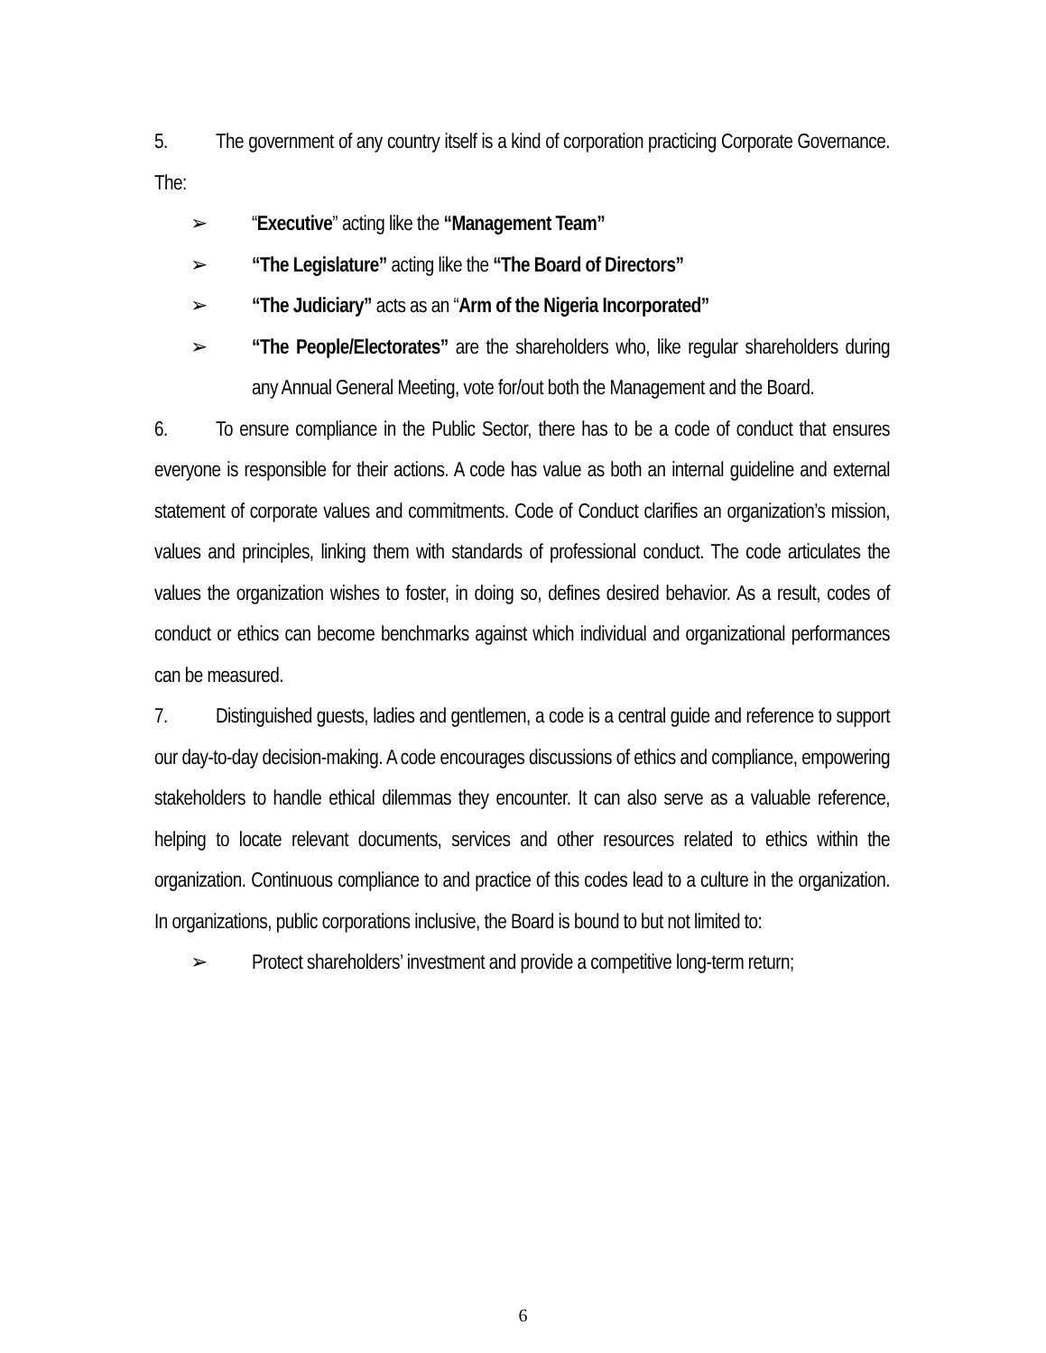5. The government of any country itself is a kind of corporation practicing Corporate Governance. The:
➢ “Executive” acting like the “Management Team”
➢ “The Legislature” acting like the “The Board of Directors”
➢ “The Judiciary” acts as an “Arm of the Nigeria Incorporated”
➢ “The People/Electorates” are the shareholders who, like regular shareholders during any Annual General Meeting, vote for/out both the Management and the Board.
6. To ensure compliance in the Public Sector, there has to be a code of conduct that ensures everyone is responsible for their actions. A code has value as both an internal guideline and external statement of corporate values and commitments. Code of Conduct clarifies an organization’s mission, values and principles, linking them with standards of professional conduct. The code articulates the values the organization wishes to foster, in doing so, defines desired behavior. As a result, codes of conduct or ethics can become benchmarks against which individual and organizational performances can be measured.
7. Distinguished guests, ladies and gentlemen, a code is a central guide and reference to support our day-to-day decision-making. A code encourages discussions of ethics and compliance, empowering stakeholders to handle ethical dilemmas they encounter. It can also serve as a valuable reference, helping to locate relevant documents, services and other resources related to ethics within the organization. Continuous compliance to and practice of this codes lead to a culture in the organization. In organizations, public corporations inclusive, the Board is bound to but not limited to:
➢ Protect shareholders’ investment and provide a competitive long-term return;
6